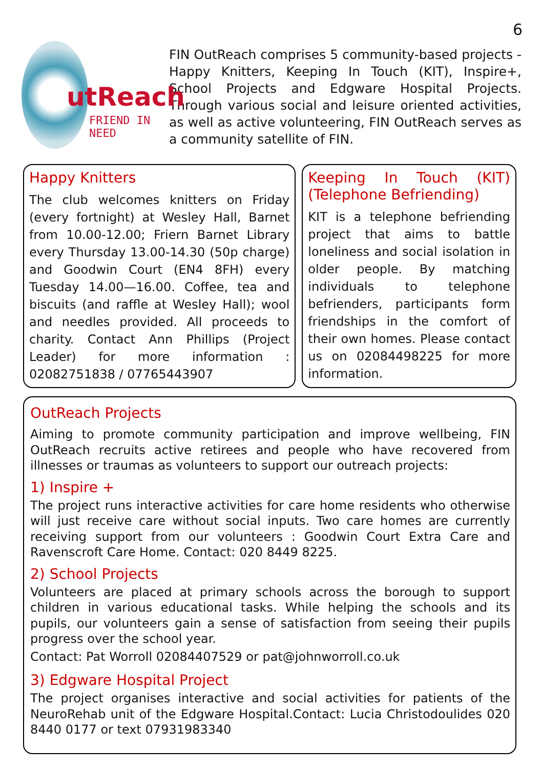6
utReach
FRIEND IN NEED
FIN OutReach comprises 5 community-based projects - Happy Knitters, Keeping In Touch (KIT), Inspire+, School Projects and Edgware Hospital Projects. Through various social and leisure oriented activities, as well as active volunteering, FIN OutReach serves as a community satellite of FIN.
Happy Knitters
The club welcomes knitters on Friday (every fortnight) at Wesley Hall, Barnet from 10.00-12.00; Friern Barnet Library every Thursday 13.00-14.30 (50p charge) and Goodwin Court (EN4 8FH) every Tuesday 14.00—16.00. Coffee, tea and biscuits (and raffle at Wesley Hall); wool and needles provided. All proceeds to charity. Contact Ann Phillips (Project Leader) for more information : 02082751838 / 07765443907
Keeping In Touch (KIT) (Telephone Befriending)
KIT is a telephone befriending project that aims to battle loneliness and social isolation in older people. By matching individuals to telephone befrienders, participants form friendships in the comfort of their own homes. Please contact us on 02084498225 for more information.
OutReach Projects
Aiming to promote community participation and improve wellbeing, FIN OutReach recruits active retirees and people who have recovered from illnesses or traumas as volunteers to support our outreach projects:
1) Inspire +
The project runs interactive activities for care home residents who otherwise will just receive care without social inputs. Two care homes are currently receiving support from our volunteers : Goodwin Court Extra Care and Ravenscroft Care Home. Contact: 020 8449 8225.
2) School Projects
Volunteers are placed at primary schools across the borough to support children in various educational tasks. While helping the schools and its pupils, our volunteers gain a sense of satisfaction from seeing their pupils progress over the school year.
Contact: Pat Worroll 02084407529 or pat@johnworroll.co.uk
3) Edgware Hospital Project
The project organises interactive and social activities for patients of the NeuroRehab unit of the Edgware Hospital.Contact: Lucia Christodoulides 020 8440 0177 or text 07931983340